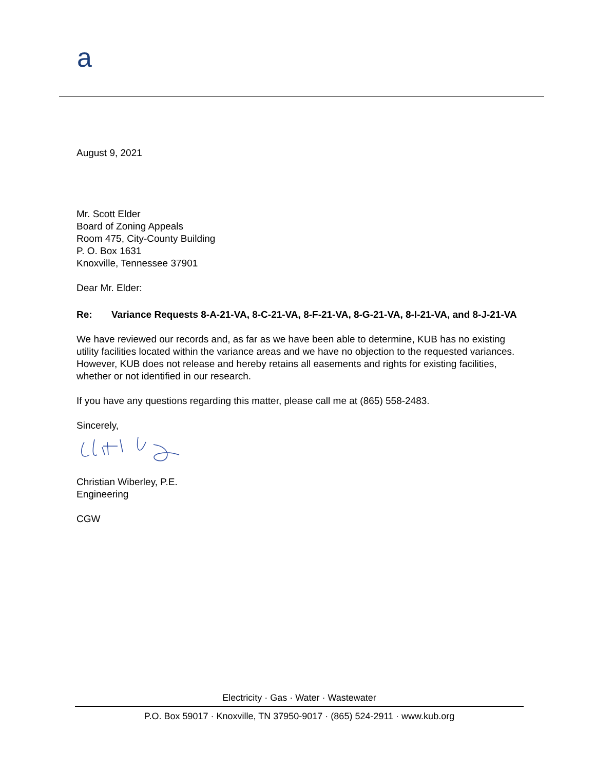a
August 9, 2021
Mr. Scott Elder
Board of Zoning Appeals
Room 475, City-County Building
P. O. Box 1631
Knoxville, Tennessee 37901
Dear Mr. Elder:
Re: Variance Requests 8-A-21-VA, 8-C-21-VA, 8-F-21-VA, 8-G-21-VA, 8-I-21-VA, and 8-J-21-VA
We have reviewed our records and, as far as we have been able to determine, KUB has no existing utility facilities located within the variance areas and we have no objection to the requested variances. However, KUB does not release and hereby retains all easements and rights for existing facilities, whether or not identified in our research.
If you have any questions regarding this matter, please call me at (865) 558-2483.
Sincerely,
Christian Wiberley, P.E.
Engineering
CGW
Electricity · Gas · Water · Wastewater
P.O. Box 59017 · Knoxville, TN 37950-9017 · (865) 524-2911 · www.kub.org